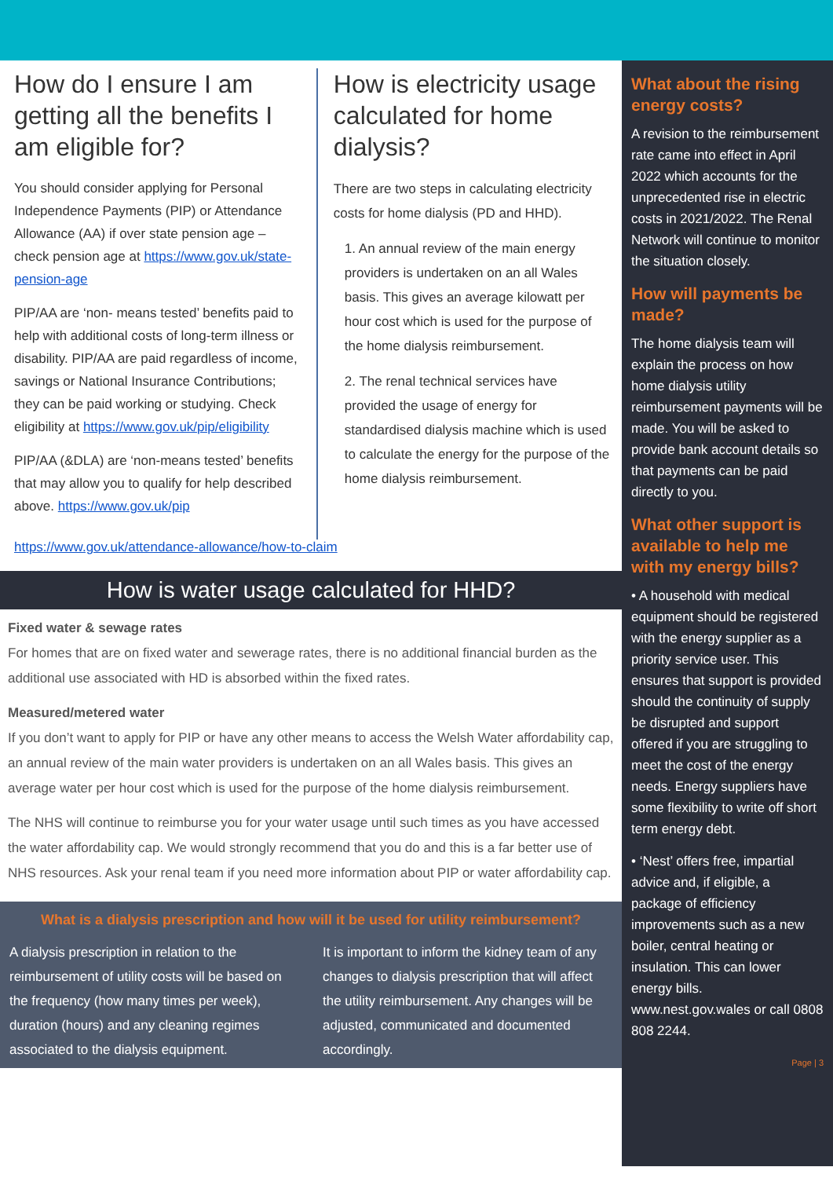How do I ensure I am getting all the benefits I am eligible for?
You should consider applying for Personal Independence Payments (PIP) or Attendance Allowance (AA) if over state pension age – check pension age at https://www.gov.uk/state-pension-age
PIP/AA are ‘non- means tested’ benefits paid to help with additional costs of long-term illness or disability. PIP/AA are paid regardless of income, savings or National Insurance Contributions; they can be paid working or studying. Check eligibility at https://www.gov.uk/pip/eligibility
PIP/AA (&DLA) are ‘non-means tested’ benefits that may allow you to qualify for help described above. https://www.gov.uk/pip
How is electricity usage calculated for home dialysis?
There are two steps in calculating electricity costs for home dialysis (PD and HHD).
1. An annual review of the main energy providers is undertaken on an all Wales basis. This gives an average kilowatt per hour cost which is used for the purpose of the home dialysis reimbursement.
2. The renal technical services have provided the usage of energy for standardised dialysis machine which is used to calculate the energy for the purpose of the home dialysis reimbursement.
https://www.gov.uk/attendance-allowance/how-to-claim
How is water usage calculated for HHD?
Fixed water & sewage rates
For homes that are on fixed water and sewerage rates, there is no additional financial burden as the additional use associated with HD is absorbed within the fixed rates.
Measured/metered water
If you don’t want to apply for PIP or have any other means to access the Welsh Water affordability cap, an annual review of the main water providers is undertaken on an all Wales basis. This gives an average water per hour cost which is used for the purpose of the home dialysis reimbursement.
The NHS will continue to reimburse you for your water usage until such times as you have accessed the water affordability cap. We would strongly recommend that you do and this is a far better use of NHS resources. Ask your renal team if you need more information about PIP or water affordability cap.
What is a dialysis prescription and how will it be used for utility reimbursement?
A dialysis prescription in relation to the reimbursement of utility costs will be based on the frequency (how many times per week), duration (hours) and any cleaning regimes associated to the dialysis equipment.
It is important to inform the kidney team of any changes to dialysis prescription that will affect the utility reimbursement. Any changes will be adjusted, communicated and documented accordingly.
What about the rising energy costs?
A revision to the reimbursement rate came into effect in April 2022 which accounts for the unprecedented rise in electric costs in 2021/2022. The Renal Network will continue to monitor the situation closely.
How will payments be made?
The home dialysis team will explain the process on how home dialysis utility reimbursement payments will be made. You will be asked to provide bank account details so that payments can be paid directly to you.
What other support is available to help me with my energy bills?
• A household with medical equipment should be registered with the energy supplier as a priority service user. This ensures that support is provided should the continuity of supply be disrupted and support offered if you are struggling to meet the cost of the energy needs. Energy suppliers have some flexibility to write off short term energy debt.
• ‘Nest’ offers free, impartial advice and, if eligible, a package of efficiency improvements such as a new boiler, central heating or insulation. This can lower energy bills. www.nest.gov.wales or call 0808 808 2244.
Page | 3